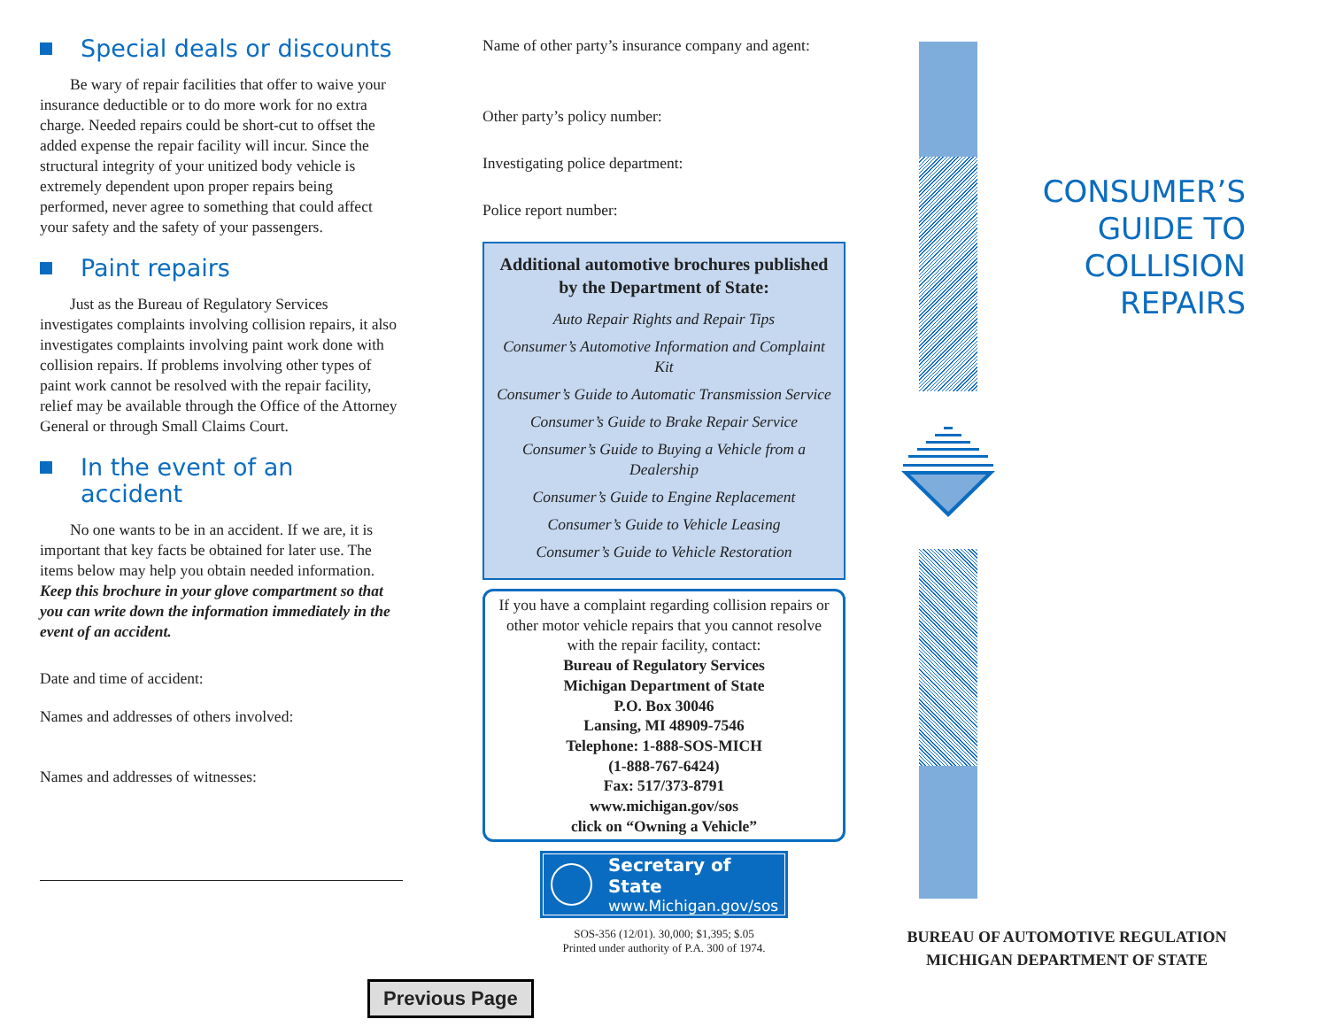Special deals or discounts
Be wary of repair facilities that offer to waive your insurance deductible or to do more work for no extra charge. Needed repairs could be short-cut to offset the added expense the repair facility will incur. Since the structural integrity of your unitized body vehicle is extremely dependent upon proper repairs being performed, never agree to something that could affect your safety and the safety of your passengers.
Paint repairs
Just as the Bureau of Regulatory Services investigates complaints involving collision repairs, it also investigates complaints involving paint work done with collision repairs. If problems involving other types of paint work cannot be resolved with the repair facility, relief may be available through the Office of the Attorney General or through Small Claims Court.
In the event of an accident
No one wants to be in an accident. If we are, it is important that key facts be obtained for later use. The items below may help you obtain needed information. Keep this brochure in your glove compartment so that you can write down the information immediately in the event of an accident.
Date and time of accident:
Names and addresses of others involved:
Names and addresses of witnesses:
Name of other party’s insurance company and agent:
Other party’s policy number:
Investigating police department:
Police report number:
Additional automotive brochures published by the Department of State:
Auto Repair Rights and Repair Tips
Consumer’s Automotive Information and Complaint Kit
Consumer’s Guide to Automatic Transmission Service
Consumer’s Guide to Brake Repair Service
Consumer’s Guide to Buying a Vehicle from a Dealership
Consumer’s Guide to Engine Replacement
Consumer’s Guide to Vehicle Leasing
Consumer’s Guide to Vehicle Restoration
If you have a complaint regarding collision repairs or other motor vehicle repairs that you cannot resolve with the repair facility, contact:
Bureau of Regulatory Services
Michigan Department of State
P.O. Box 30046
Lansing, MI 48909-7546
Telephone: 1-888-SOS-MICH
(1-888-767-6424)
Fax: 517/373-8791
www.michigan.gov/sos
click on “Owning a Vehicle”
Secretary of State
www.Michigan.gov/sos
SOS-356 (12/01). 30,000; $1,395; $.05
Printed under authority of P.A. 300 of 1974.
CONSUMER’S
GUIDE TO
COLLISION
REPAIRS
BUREAU OF AUTOMOTIVE REGULATION
MICHIGAN DEPARTMENT OF STATE
Previous Page